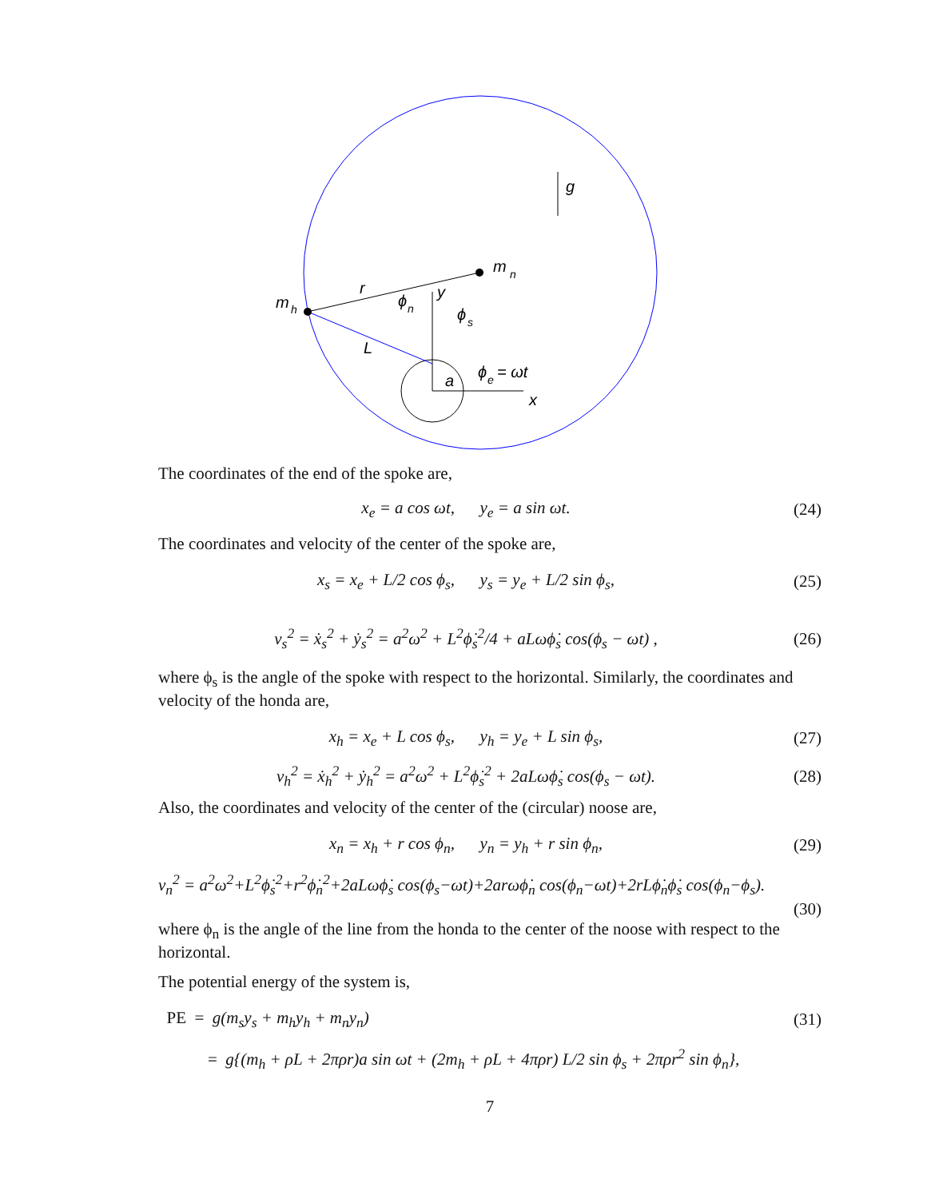g
m
n
m
h
r
ϕ
n
y
ϕ
s
L
a
ϕ
e
= ωt
x
The coordinates of the end of the spoke are,
x<sub>e</sub> = a cos ωt, y<sub>e</sub> = a sin ωt. (24)
The coordinates and velocity of the center of the spoke are,
x<sub>s</sub> = x<sub>e</sub> + L/2 cos ϕ<sub>s</sub>, y<sub>s</sub> = y<sub>e</sub> + L/2 sin ϕ<sub>s</sub>, (25)
v<sub>s</sub><sup>2</sup> = ẋ<sub>s</sub><sup>2</sup> + ẏ<sub>s</sub><sup>2</sup> = a<sup>2</sup>ω<sup>2</sup> + L<sup>2</sup>ϕ̇<sub>s</sub><sup>2</sup>/4 + aLωϕ̇<sub>s</sub> cos(ϕ<sub>s</sub> − ωt) , (26)
where ϕ<sub>s</sub> is the angle of the spoke with respect to the horizontal. Similarly, the coordinates and velocity of the honda are,
x<sub>h</sub> = x<sub>e</sub> + L cos ϕ<sub>s</sub>, y<sub>h</sub> = y<sub>e</sub> + L sin ϕ<sub>s</sub>, (27)
v<sub>h</sub><sup>2</sup> = ẋ<sub>h</sub><sup>2</sup> + ẏ<sub>h</sub><sup>2</sup> = a<sup>2</sup>ω<sup>2</sup> + L<sup>2</sup>ϕ̇<sub>s</sub><sup>2</sup> + 2aLωϕ̇<sub>s</sub> cos(ϕ<sub>s</sub> − ωt). (28)
Also, the coordinates and velocity of the center of the (circular) noose are,
x<sub>n</sub> = x<sub>h</sub> + r cos ϕ<sub>n</sub>, y<sub>n</sub> = y<sub>h</sub> + r sin ϕ<sub>n</sub>, (29)
v<sub>n</sub><sup>2</sup> = a<sup>2</sup>ω<sup>2</sup>+L<sup>2</sup>ϕ̇<sub>s</sub><sup>2</sup>+r<sup>2</sup>ϕ̇<sub>n</sub><sup>2</sup>+2aLωϕ̇<sub>s</sub> cos(ϕ<sub>s</sub>−ωt)+2arωϕ̇<sub>n</sub> cos(ϕ<sub>n</sub>−ωt)+2rLϕ̇<sub>n</sub>ϕ̇<sub>s</sub> cos(ϕ<sub>n</sub>−ϕ<sub>s</sub>).
(30)
where ϕ<sub>n</sub> is the angle of the line from the honda to the center of the noose with respect to the horizontal.
The potential energy of the system is,
PE = g(m<sub>s</sub>y<sub>s</sub> + m<sub>h</sub>y<sub>h</sub> + m<sub>n</sub>y<sub>n</sub>) (31)
= g{(m<sub>h</sub> + ρL + 2πρr)a sin ωt + (2m<sub>h</sub> + ρL + 4πρr) L/2 sin ϕ<sub>s</sub> + 2πρr<sup>2</sup> sin ϕ<sub>n</sub>},
7